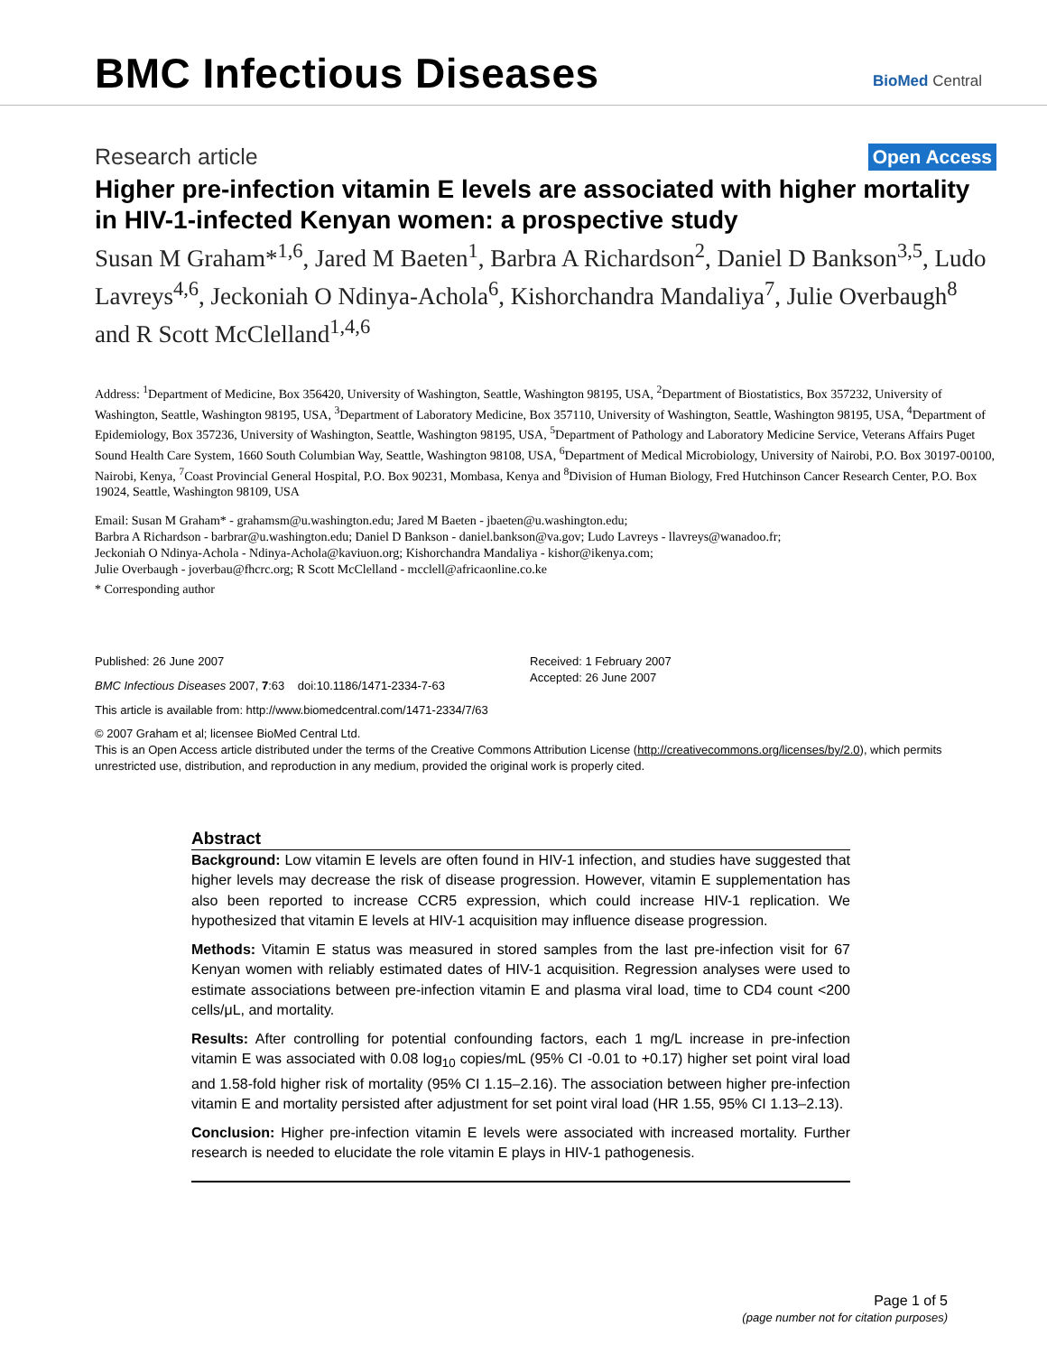BMC Infectious Diseases
BioMed Central
Research article Open Access
Higher pre-infection vitamin E levels are associated with higher mortality in HIV-1-infected Kenyan women: a prospective study
Susan M Graham*<sup>1,6</sup>, Jared M Baeten<sup>1</sup>, Barbra A Richardson<sup>2</sup>, Daniel D Bankson<sup>3,5</sup>, Ludo Lavreys<sup>4,6</sup>, Jeckoniah O Ndinya-Achola<sup>6</sup>, Kishorchandra Mandaliya<sup>7</sup>, Julie Overbaugh<sup>8</sup> and R Scott McClelland<sup>1,4,6</sup>
Address: <sup>1</sup>Department of Medicine, Box 356420, University of Washington, Seattle, Washington 98195, USA, <sup>2</sup>Department of Biostatistics, Box 357232, University of Washington, Seattle, Washington 98195, USA, <sup>3</sup>Department of Laboratory Medicine, Box 357110, University of Washington, Seattle, Washington 98195, USA, <sup>4</sup>Department of Epidemiology, Box 357236, University of Washington, Seattle, Washington 98195, USA, <sup>5</sup>Department of Pathology and Laboratory Medicine Service, Veterans Affairs Puget Sound Health Care System, 1660 South Columbian Way, Seattle, Washington 98108, USA, <sup>6</sup>Department of Medical Microbiology, University of Nairobi, P.O. Box 30197-00100, Nairobi, Kenya, <sup>7</sup>Coast Provincial General Hospital, P.O. Box 90231, Mombasa, Kenya and <sup>8</sup>Division of Human Biology, Fred Hutchinson Cancer Research Center, P.O. Box 19024, Seattle, Washington 98109, USA
Email: Susan M Graham* - grahamsm@u.washington.edu; Jared M Baeten - jbaeten@u.washington.edu;
Barbra A Richardson - barbrar@u.washington.edu; Daniel D Bankson - daniel.bankson@va.gov; Ludo Lavreys - llavreys@wanadoo.fr;
Jeckoniah O Ndinya-Achola - Ndinya-Achola@kaviuon.org; Kishorchandra Mandaliya - kishor@ikenya.com;
Julie Overbaugh - joverbau@fhcrc.org; R Scott McClelland - mcclell@africaonline.co.ke
* Corresponding author
Published: 26 June 2007
BMC Infectious Diseases 2007, 7:63 doi:10.1186/1471-2334-7-63
Received: 1 February 2007
Accepted: 26 June 2007
This article is available from: http://www.biomedcentral.com/1471-2334/7/63
© 2007 Graham et al; licensee BioMed Central Ltd.
This is an Open Access article distributed under the terms of the Creative Commons Attribution License (http://creativecommons.org/licenses/by/2.0), which permits unrestricted use, distribution, and reproduction in any medium, provided the original work is properly cited.
Abstract
Background: Low vitamin E levels are often found in HIV-1 infection, and studies have suggested that higher levels may decrease the risk of disease progression. However, vitamin E supplementation has also been reported to increase CCR5 expression, which could increase HIV-1 replication. We hypothesized that vitamin E levels at HIV-1 acquisition may influence disease progression.
Methods: Vitamin E status was measured in stored samples from the last pre-infection visit for 67 Kenyan women with reliably estimated dates of HIV-1 acquisition. Regression analyses were used to estimate associations between pre-infection vitamin E and plasma viral load, time to CD4 count <200 cells/μL, and mortality.
Results: After controlling for potential confounding factors, each 1 mg/L increase in pre-infection vitamin E was associated with 0.08 log<sub>10</sub> copies/mL (95% CI -0.01 to +0.17) higher set point viral load and 1.58-fold higher risk of mortality (95% CI 1.15–2.16). The association between higher pre-infection vitamin E and mortality persisted after adjustment for set point viral load (HR 1.55, 95% CI 1.13–2.13).
Conclusion: Higher pre-infection vitamin E levels were associated with increased mortality. Further research is needed to elucidate the role vitamin E plays in HIV-1 pathogenesis.
Page 1 of 5
(page number not for citation purposes)